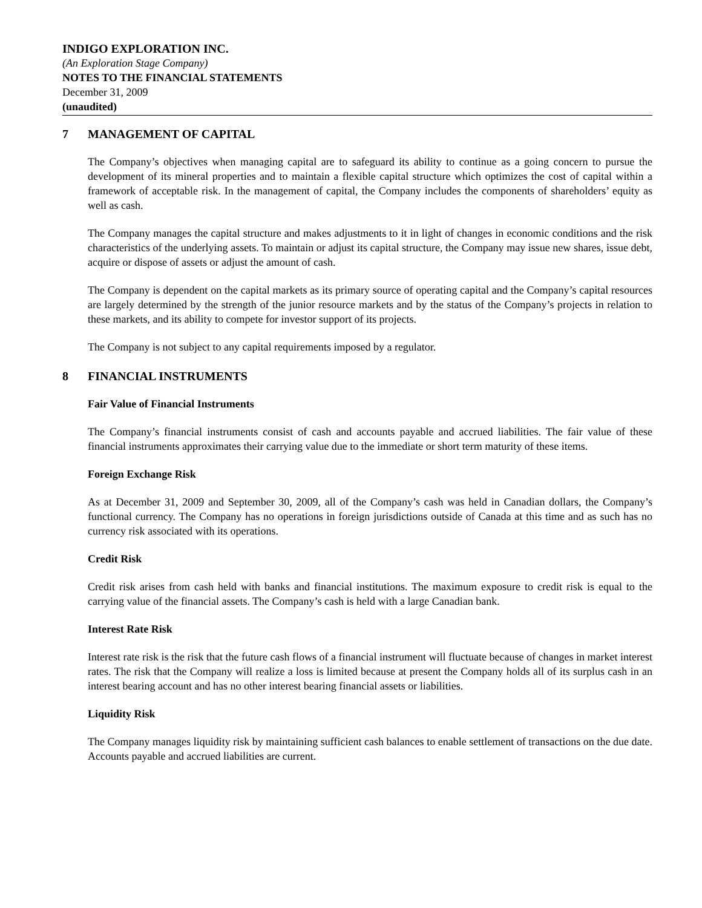INDIGO EXPLORATION INC.
(An Exploration Stage Company)
NOTES TO THE FINANCIAL STATEMENTS
December 31, 2009
(unaudited)
7 MANAGEMENT OF CAPITAL
The Company’s objectives when managing capital are to safeguard its ability to continue as a going concern to pursue the development of its mineral properties and to maintain a flexible capital structure which optimizes the cost of capital within a framework of acceptable risk. In the management of capital, the Company includes the components of shareholders’ equity as well as cash.
The Company manages the capital structure and makes adjustments to it in light of changes in economic conditions and the risk characteristics of the underlying assets. To maintain or adjust its capital structure, the Company may issue new shares, issue debt, acquire or dispose of assets or adjust the amount of cash.
The Company is dependent on the capital markets as its primary source of operating capital and the Company’s capital resources are largely determined by the strength of the junior resource markets and by the status of the Company’s projects in relation to these markets, and its ability to compete for investor support of its projects.
The Company is not subject to any capital requirements imposed by a regulator.
8 FINANCIAL INSTRUMENTS
Fair Value of Financial Instruments
The Company’s financial instruments consist of cash and accounts payable and accrued liabilities. The fair value of these financial instruments approximates their carrying value due to the immediate or short term maturity of these items.
Foreign Exchange Risk
As at December 31, 2009 and September 30, 2009, all of the Company’s cash was held in Canadian dollars, the Company’s functional currency. The Company has no operations in foreign jurisdictions outside of Canada at this time and as such has no currency risk associated with its operations.
Credit Risk
Credit risk arises from cash held with banks and financial institutions. The maximum exposure to credit risk is equal to the carrying value of the financial assets. The Company’s cash is held with a large Canadian bank.
Interest Rate Risk
Interest rate risk is the risk that the future cash flows of a financial instrument will fluctuate because of changes in market interest rates. The risk that the Company will realize a loss is limited because at present the Company holds all of its surplus cash in an interest bearing account and has no other interest bearing financial assets or liabilities.
Liquidity Risk
The Company manages liquidity risk by maintaining sufficient cash balances to enable settlement of transactions on the due date. Accounts payable and accrued liabilities are current.